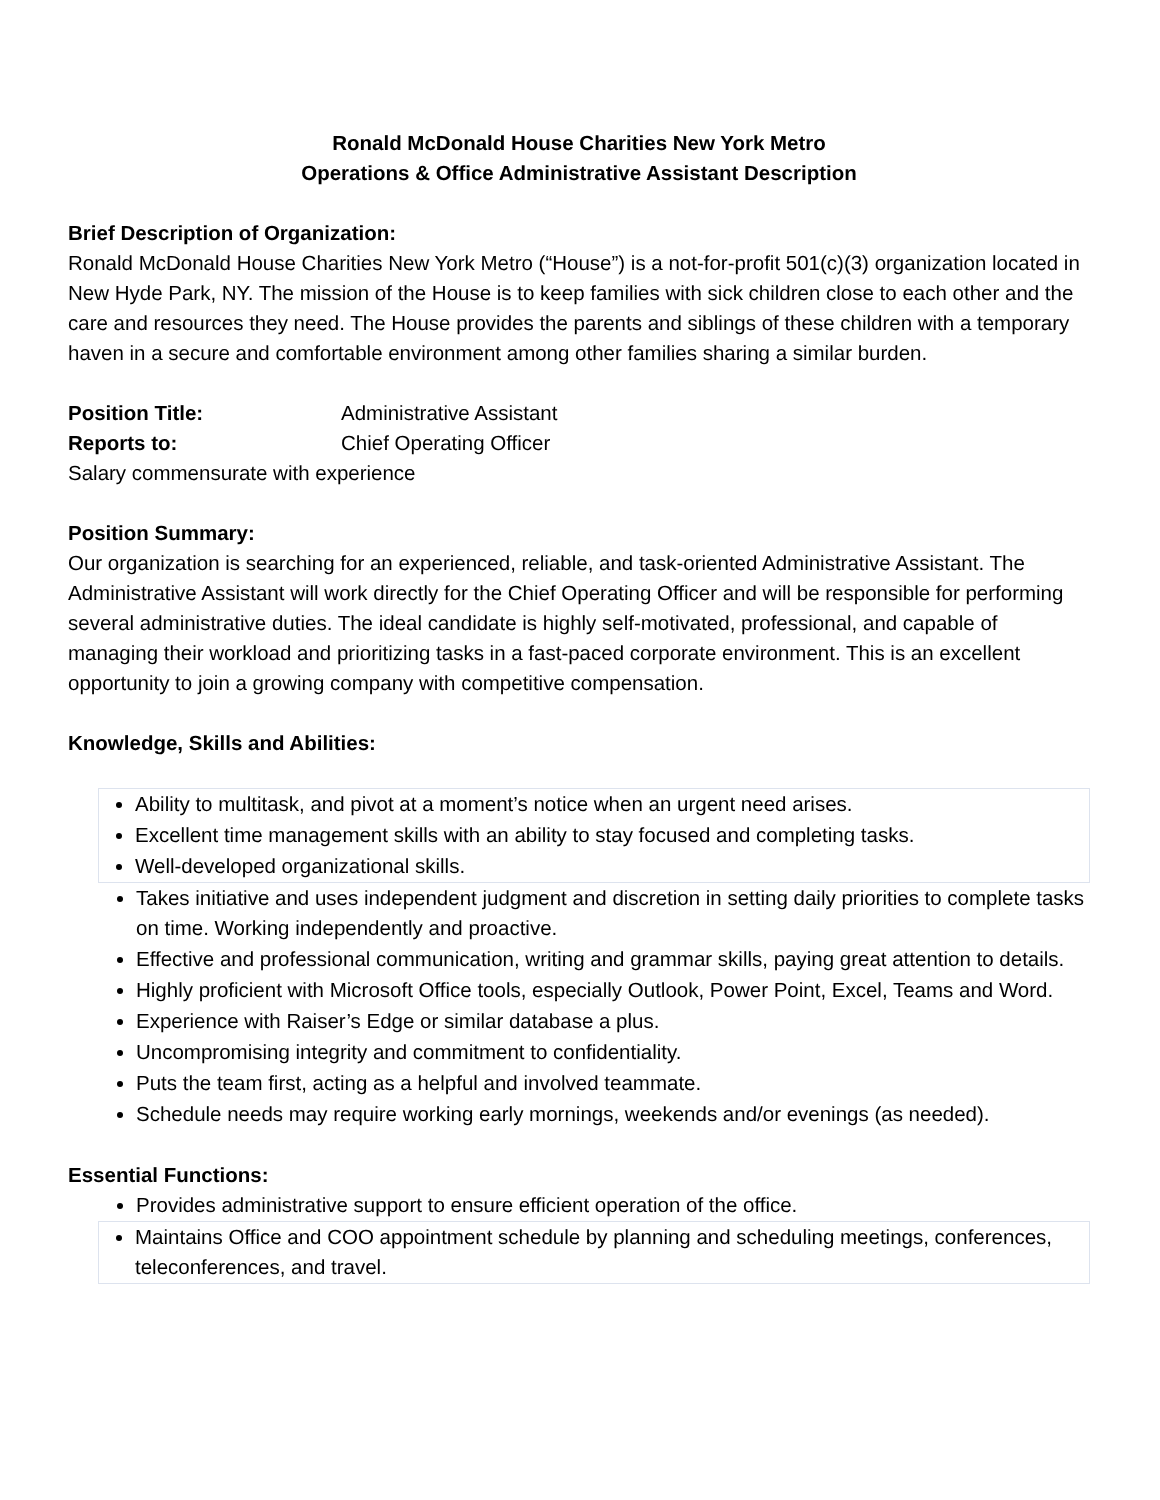Ronald McDonald House Charities New York Metro
Operations & Office Administrative Assistant Description
Brief Description of Organization:
Ronald McDonald House Charities New York Metro (“House”) is a not-for-profit 501(c)(3) organization located in New Hyde Park, NY. The mission of the House is to keep families with sick children close to each other and the care and resources they need. The House provides the parents and siblings of these children with a temporary haven in a secure and comfortable environment among other families sharing a similar burden.
Position Title: Administrative Assistant
Reports to: Chief Operating Officer
Salary commensurate with experience
Position Summary:
Our organization is searching for an experienced, reliable, and task-oriented Administrative Assistant. The Administrative Assistant will work directly for the Chief Operating Officer and will be responsible for performing several administrative duties. The ideal candidate is highly self-motivated, professional, and capable of managing their workload and prioritizing tasks in a fast-paced corporate environment. This is an excellent opportunity to join a growing company with competitive compensation.
Knowledge, Skills and Abilities:
Ability to multitask, and pivot at a moment’s notice when an urgent need arises.
Excellent time management skills with an ability to stay focused and completing tasks.
Well-developed organizational skills.
Takes initiative and uses independent judgment and discretion in setting daily priorities to complete tasks on time. Working independently and proactive.
Effective and professional communication, writing and grammar skills, paying great attention to details.
Highly proficient with Microsoft Office tools, especially Outlook, Power Point, Excel, Teams and Word.
Experience with Raiser’s Edge or similar database a plus.
Uncompromising integrity and commitment to confidentiality.
Puts the team first, acting as a helpful and involved teammate.
Schedule needs may require working early mornings, weekends and/or evenings (as needed).
Essential Functions:
Provides administrative support to ensure efficient operation of the office.
Maintains Office and COO appointment schedule by planning and scheduling meetings, conferences, teleconferences, and travel.